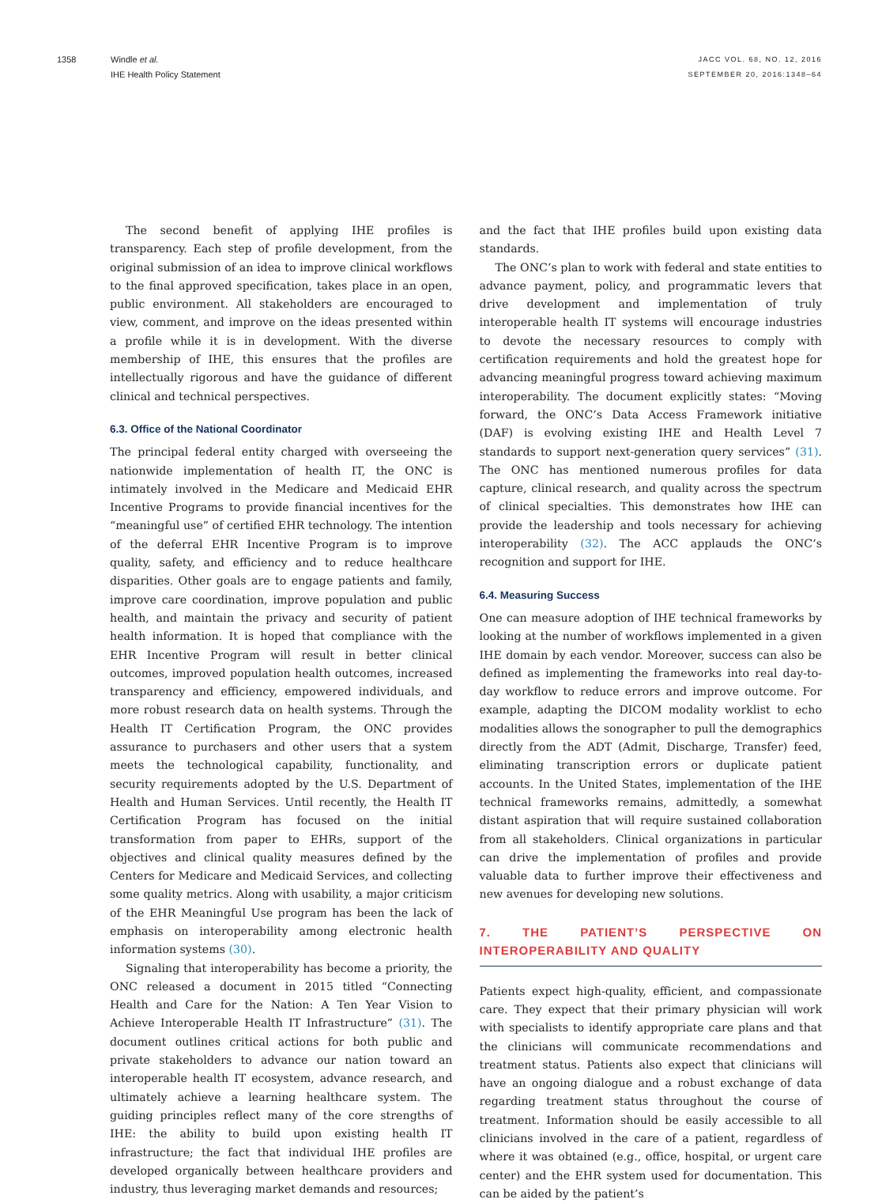1358 Windle et al.
IHE Health Policy Statement
JACC VOL. 68, NO. 12, 2016
SEPTEMBER 20, 2016:1348–64
The second benefit of applying IHE profiles is transparency. Each step of profile development, from the original submission of an idea to improve clinical workflows to the final approved specification, takes place in an open, public environment. All stakeholders are encouraged to view, comment, and improve on the ideas presented within a profile while it is in development. With the diverse membership of IHE, this ensures that the profiles are intellectually rigorous and have the guidance of different clinical and technical perspectives.
6.3. Office of the National Coordinator
The principal federal entity charged with overseeing the nationwide implementation of health IT, the ONC is intimately involved in the Medicare and Medicaid EHR Incentive Programs to provide financial incentives for the “meaningful use” of certified EHR technology. The intention of the deferral EHR Incentive Program is to improve quality, safety, and efficiency and to reduce healthcare disparities. Other goals are to engage patients and family, improve care coordination, improve population and public health, and maintain the privacy and security of patient health information. It is hoped that compliance with the EHR Incentive Program will result in better clinical outcomes, improved population health outcomes, increased transparency and efficiency, empowered individuals, and more robust research data on health systems. Through the Health IT Certification Program, the ONC provides assurance to purchasers and other users that a system meets the technological capability, functionality, and security requirements adopted by the U.S. Department of Health and Human Services. Until recently, the Health IT Certification Program has focused on the initial transformation from paper to EHRs, support of the objectives and clinical quality measures defined by the Centers for Medicare and Medicaid Services, and collecting some quality metrics. Along with usability, a major criticism of the EHR Meaningful Use program has been the lack of emphasis on interoperability among electronic health information systems (30).
Signaling that interoperability has become a priority, the ONC released a document in 2015 titled “Connecting Health and Care for the Nation: A Ten Year Vision to Achieve Interoperable Health IT Infrastructure” (31). The document outlines critical actions for both public and private stakeholders to advance our nation toward an interoperable health IT ecosystem, advance research, and ultimately achieve a learning healthcare system. The guiding principles reflect many of the core strengths of IHE: the ability to build upon existing health IT infrastructure; the fact that individual IHE profiles are developed organically between healthcare providers and industry, thus leveraging market demands and resources;
and the fact that IHE profiles build upon existing data standards.
The ONC’s plan to work with federal and state entities to advance payment, policy, and programmatic levers that drive development and implementation of truly interoperable health IT systems will encourage industries to devote the necessary resources to comply with certification requirements and hold the greatest hope for advancing meaningful progress toward achieving maximum interoperability. The document explicitly states: “Moving forward, the ONC’s Data Access Framework initiative (DAF) is evolving existing IHE and Health Level 7 standards to support next-generation query services” (31). The ONC has mentioned numerous profiles for data capture, clinical research, and quality across the spectrum of clinical specialties. This demonstrates how IHE can provide the leadership and tools necessary for achieving interoperability (32). The ACC applauds the ONC’s recognition and support for IHE.
6.4. Measuring Success
One can measure adoption of IHE technical frameworks by looking at the number of workflows implemented in a given IHE domain by each vendor. Moreover, success can also be defined as implementing the frameworks into real day-to-day workflow to reduce errors and improve outcome. For example, adapting the DICOM modality worklist to echo modalities allows the sonographer to pull the demographics directly from the ADT (Admit, Discharge, Transfer) feed, eliminating transcription errors or duplicate patient accounts. In the United States, implementation of the IHE technical frameworks remains, admittedly, a somewhat distant aspiration that will require sustained collaboration from all stakeholders. Clinical organizations in particular can drive the implementation of profiles and provide valuable data to further improve their effectiveness and new avenues for developing new solutions.
7. THE PATIENT’S PERSPECTIVE ON INTEROPERABILITY AND QUALITY
Patients expect high-quality, efficient, and compassionate care. They expect that their primary physician will work with specialists to identify appropriate care plans and that the clinicians will communicate recommendations and treatment status. Patients also expect that clinicians will have an ongoing dialogue and a robust exchange of data regarding treatment status throughout the course of treatment. Information should be easily accessible to all clinicians involved in the care of a patient, regardless of where it was obtained (e.g., office, hospital, or urgent care center) and the EHR system used for documentation. This can be aided by the patient’s